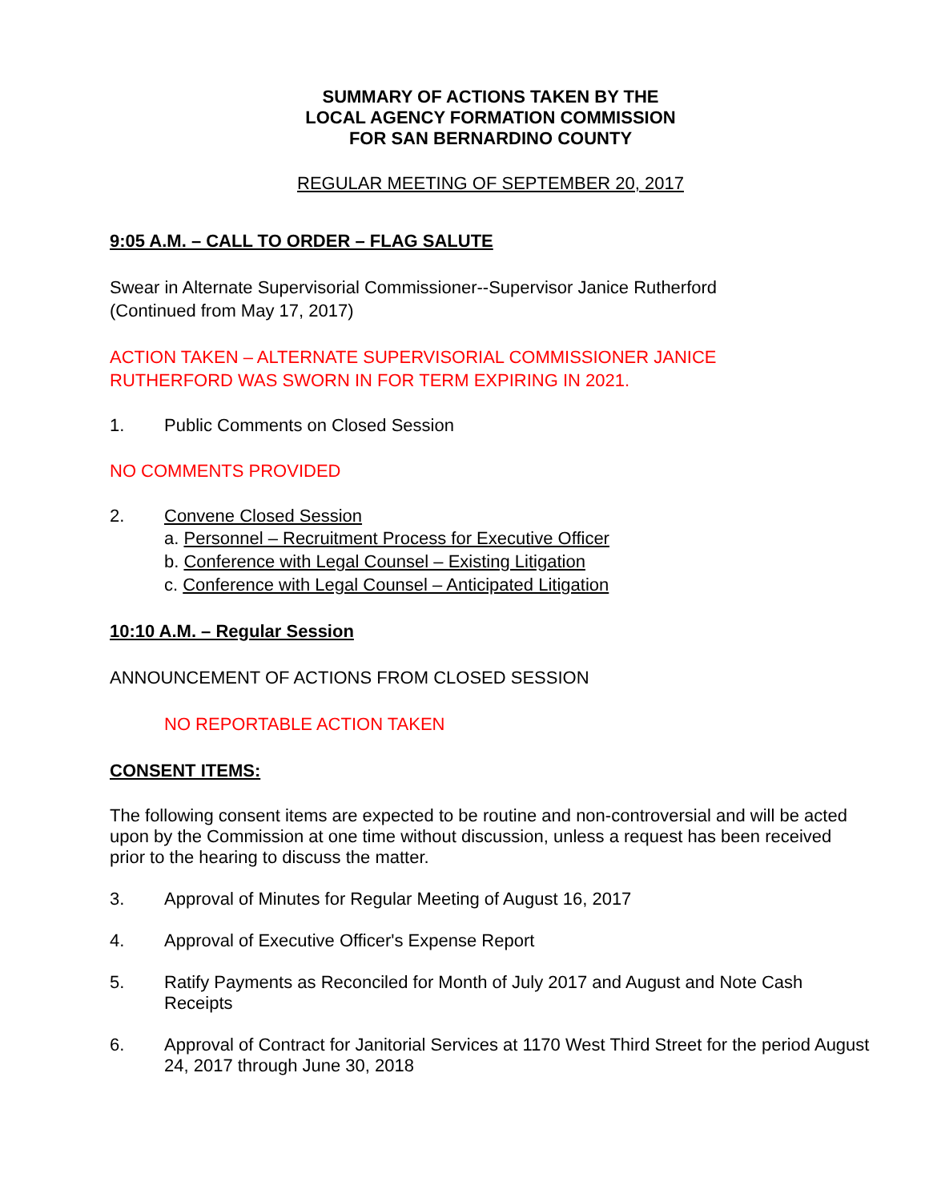SUMMARY OF ACTIONS TAKEN BY THE
LOCAL AGENCY FORMATION COMMISSION
FOR SAN BERNARDINO COUNTY
REGULAR MEETING OF SEPTEMBER 20, 2017
9:05 A.M. – CALL TO ORDER – FLAG SALUTE
Swear in Alternate Supervisorial Commissioner--Supervisor Janice Rutherford
(Continued from May 17, 2017)
ACTION TAKEN – ALTERNATE SUPERVISORIAL COMMISSIONER JANICE
RUTHERFORD WAS SWORN IN FOR TERM EXPIRING IN 2021.
1. Public Comments on Closed Session
NO COMMENTS PROVIDED
2. Convene Closed Session
a. Personnel – Recruitment Process for Executive Officer
b. Conference with Legal Counsel – Existing Litigation
c. Conference with Legal Counsel – Anticipated Litigation
10:10 A.M. – Regular Session
ANNOUNCEMENT OF ACTIONS FROM CLOSED SESSION
NO REPORTABLE ACTION TAKEN
CONSENT ITEMS:
The following consent items are expected to be routine and non-controversial and will be acted upon by the Commission at one time without discussion, unless a request has been received prior to the hearing to discuss the matter.
3. Approval of Minutes for Regular Meeting of August 16, 2017
4. Approval of Executive Officer's Expense Report
5. Ratify Payments as Reconciled for Month of July 2017 and August and Note Cash Receipts
6. Approval of Contract for Janitorial Services at 1170 West Third Street for the period August 24, 2017 through June 30, 2018